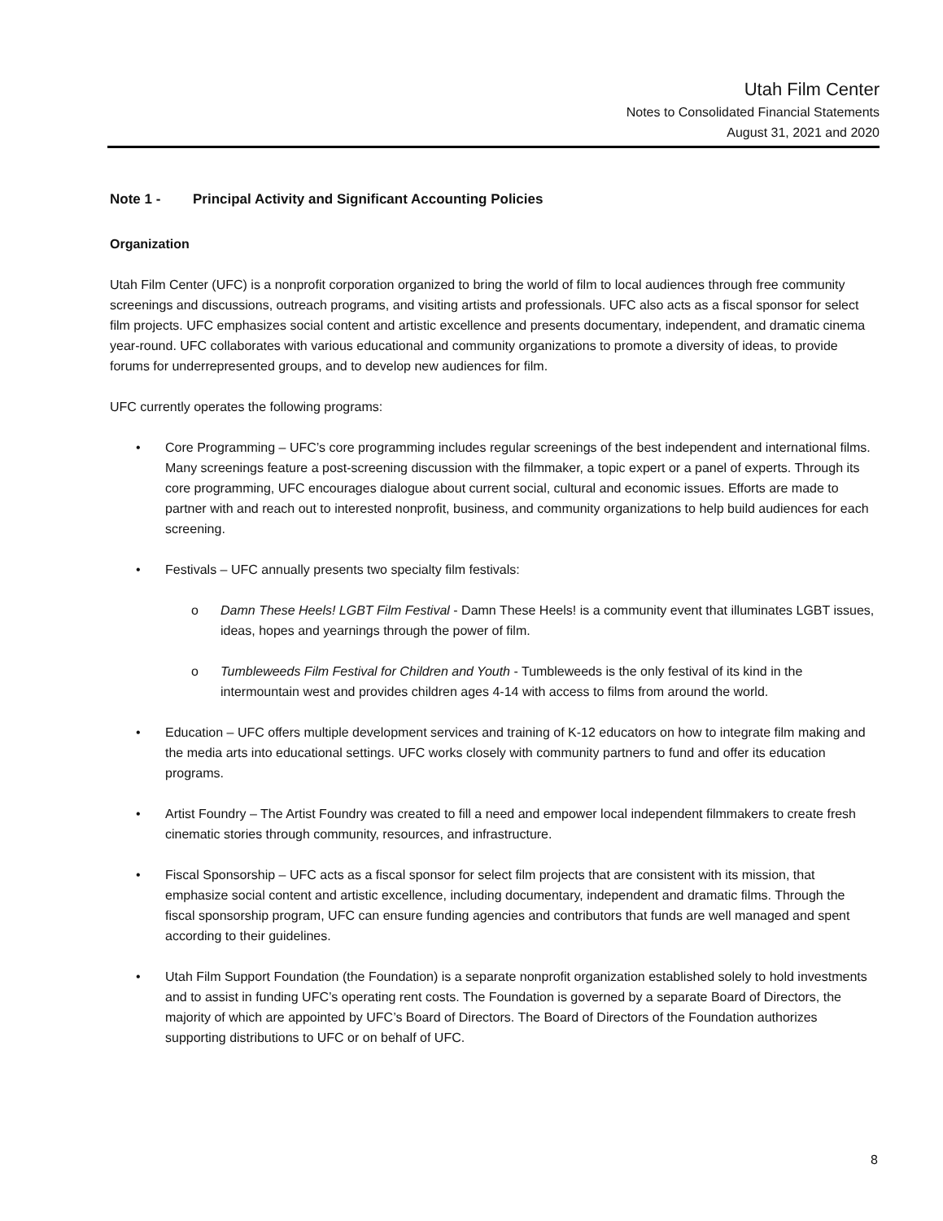Utah Film Center
Notes to Consolidated Financial Statements
August 31, 2021 and 2020
Note 1 - Principal Activity and Significant Accounting Policies
Organization
Utah Film Center (UFC) is a nonprofit corporation organized to bring the world of film to local audiences through free community screenings and discussions, outreach programs, and visiting artists and professionals. UFC also acts as a fiscal sponsor for select film projects. UFC emphasizes social content and artistic excellence and presents documentary, independent, and dramatic cinema year-round. UFC collaborates with various educational and community organizations to promote a diversity of ideas, to provide forums for underrepresented groups, and to develop new audiences for film.
UFC currently operates the following programs:
• Core Programming – UFC’s core programming includes regular screenings of the best independent and international films. Many screenings feature a post-screening discussion with the filmmaker, a topic expert or a panel of experts. Through its core programming, UFC encourages dialogue about current social, cultural and economic issues. Efforts are made to partner with and reach out to interested nonprofit, business, and community organizations to help build audiences for each screening.
• Festivals – UFC annually presents two specialty film festivals:
o Damn These Heels! LGBT Film Festival - Damn These Heels! is a community event that illuminates LGBT issues, ideas, hopes and yearnings through the power of film.
o Tumbleweeds Film Festival for Children and Youth - Tumbleweeds is the only festival of its kind in the intermountain west and provides children ages 4-14 with access to films from around the world.
• Education – UFC offers multiple development services and training of K-12 educators on how to integrate film making and the media arts into educational settings. UFC works closely with community partners to fund and offer its education programs.
• Artist Foundry – The Artist Foundry was created to fill a need and empower local independent filmmakers to create fresh cinematic stories through community, resources, and infrastructure.
• Fiscal Sponsorship – UFC acts as a fiscal sponsor for select film projects that are consistent with its mission, that emphasize social content and artistic excellence, including documentary, independent and dramatic films. Through the fiscal sponsorship program, UFC can ensure funding agencies and contributors that funds are well managed and spent according to their guidelines.
• Utah Film Support Foundation (the Foundation) is a separate nonprofit organization established solely to hold investments and to assist in funding UFC’s operating rent costs. The Foundation is governed by a separate Board of Directors, the majority of which are appointed by UFC’s Board of Directors. The Board of Directors of the Foundation authorizes supporting distributions to UFC or on behalf of UFC.
8